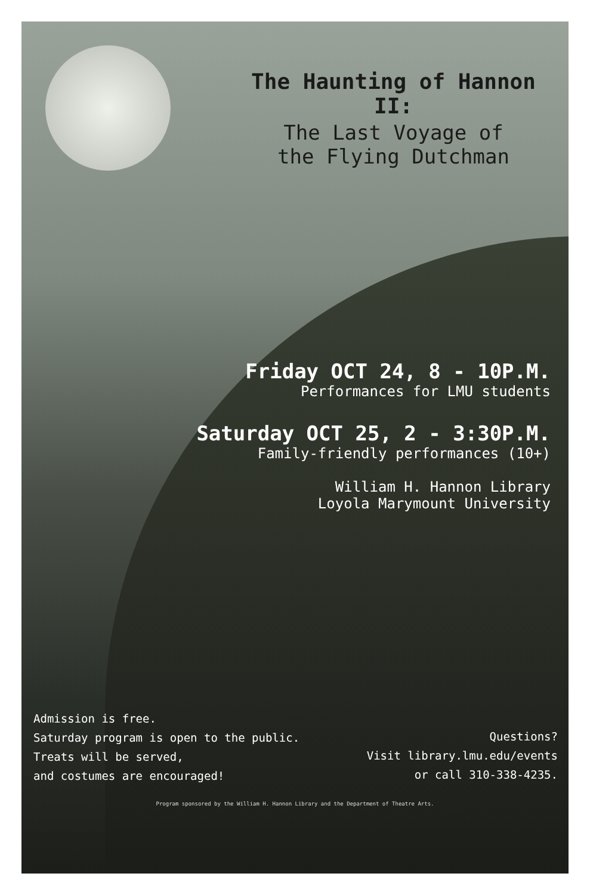The Haunting of Hannon
II:
The Last Voyage of
the Flying Dutchman
Friday OCT 24, 8 - 10P.M.
Performances for LMU students
Saturday OCT 25, 2 - 3:30P.M.
Family-friendly performances (10+)
William H. Hannon Library
Loyola Marymount University
Admission is free.
Saturday program is open to the public.
Treats will be served,
and costumes are encouraged!
Questions?
Visit library.lmu.edu/events
or call 310-338-4235.
Program sponsored by the William H. Hannon Library and the Department of Theatre Arts.